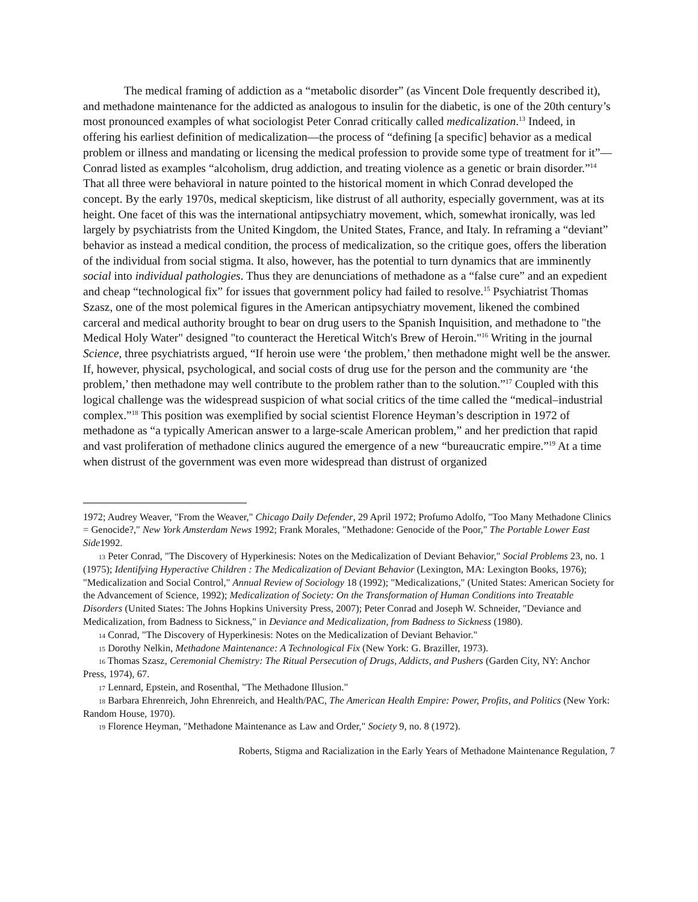The medical framing of addiction as a “metabolic disorder” (as Vincent Dole frequently described it), and methadone maintenance for the addicted as analogous to insulin for the diabetic, is one of the 20th century’s most pronounced examples of what sociologist Peter Conrad critically called medicalization.<sup>13</sup> Indeed, in offering his earliest definition of medicalization—the process of “defining [a specific] behavior as a medical problem or illness and mandating or licensing the medical profession to provide some type of treatment for it”—Conrad listed as examples “alcoholism, drug addiction, and treating violence as a genetic or brain disorder.”<sup>14</sup> That all three were behavioral in nature pointed to the historical moment in which Conrad developed the concept. By the early 1970s, medical skepticism, like distrust of all authority, especially government, was at its height. One facet of this was the international antipsychiatry movement, which, somewhat ironically, was led largely by psychiatrists from the United Kingdom, the United States, France, and Italy. In reframing a “deviant” behavior as instead a medical condition, the process of medicalization, so the critique goes, offers the liberation of the individual from social stigma. It also, however, has the potential to turn dynamics that are imminently social into individual pathologies. Thus they are denunciations of methadone as a “false cure” and an expedient and cheap “technological fix” for issues that government policy had failed to resolve.<sup>15</sup> Psychiatrist Thomas Szasz, one of the most polemical figures in the American antipsychiatry movement, likened the combined carceral and medical authority brought to bear on drug users to the Spanish Inquisition, and methadone to "the Medical Holy Water" designed "to counteract the Heretical Witch's Brew of Heroin."<sup>16</sup> Writing in the journal Science, three psychiatrists argued, “If heroin use were ‘the problem,’ then methadone might well be the answer. If, however, physical, psychological, and social costs of drug use for the person and the community are ‘the problem,’ then methadone may well contribute to the problem rather than to the solution.”<sup>17</sup> Coupled with this logical challenge was the widespread suspicion of what social critics of the time called the “medical–industrial complex.”<sup>18</sup> This position was exemplified by social scientist Florence Heyman’s description in 1972 of methadone as “a typically American answer to a large-scale American problem,” and her prediction that rapid and vast proliferation of methadone clinics augured the emergence of a new “bureaucratic empire.”<sup>19</sup> At a time when distrust of the government was even more widespread than distrust of organized
1972; Audrey Weaver, "From the Weaver," Chicago Daily Defender, 29 April 1972; Profumo Adolfo, "Too Many Methadone Clinics = Genocide?," New York Amsterdam News 1992; Frank Morales, "Methadone: Genocide of the Poor," The Portable Lower East Side1992.
<sup>13</sup> Peter Conrad, "The Discovery of Hyperkinesis: Notes on the Medicalization of Deviant Behavior," Social Problems 23, no. 1 (1975); Identifying Hyperactive Children : The Medicalization of Deviant Behavior (Lexington, MA: Lexington Books, 1976); "Medicalization and Social Control," Annual Review of Sociology 18 (1992); "Medicalizations," (United States: American Society for the Advancement of Science, 1992); Medicalization of Society: On the Transformation of Human Conditions into Treatable Disorders (United States: The Johns Hopkins University Press, 2007); Peter Conrad and Joseph W. Schneider, "Deviance and Medicalization, from Badness to Sickness," in Deviance and Medicalization, from Badness to Sickness (1980).
<sup>14</sup> Conrad, "The Discovery of Hyperkinesis: Notes on the Medicalization of Deviant Behavior."
<sup>15</sup> Dorothy Nelkin, Methadone Maintenance: A Technological Fix (New York: G. Braziller, 1973).
<sup>16</sup> Thomas Szasz, Ceremonial Chemistry: The Ritual Persecution of Drugs, Addicts, and Pushers (Garden City, NY: Anchor Press, 1974), 67.
<sup>17</sup> Lennard, Epstein, and Rosenthal, "The Methadone Illusion."
<sup>18</sup> Barbara Ehrenreich, John Ehrenreich, and Health/PAC, The American Health Empire: Power, Profits, and Politics (New York: Random House, 1970).
<sup>19</sup> Florence Heyman, "Methadone Maintenance as Law and Order," Society 9, no. 8 (1972).
Roberts, Stigma and Racialization in the Early Years of Methadone Maintenance Regulation, 7